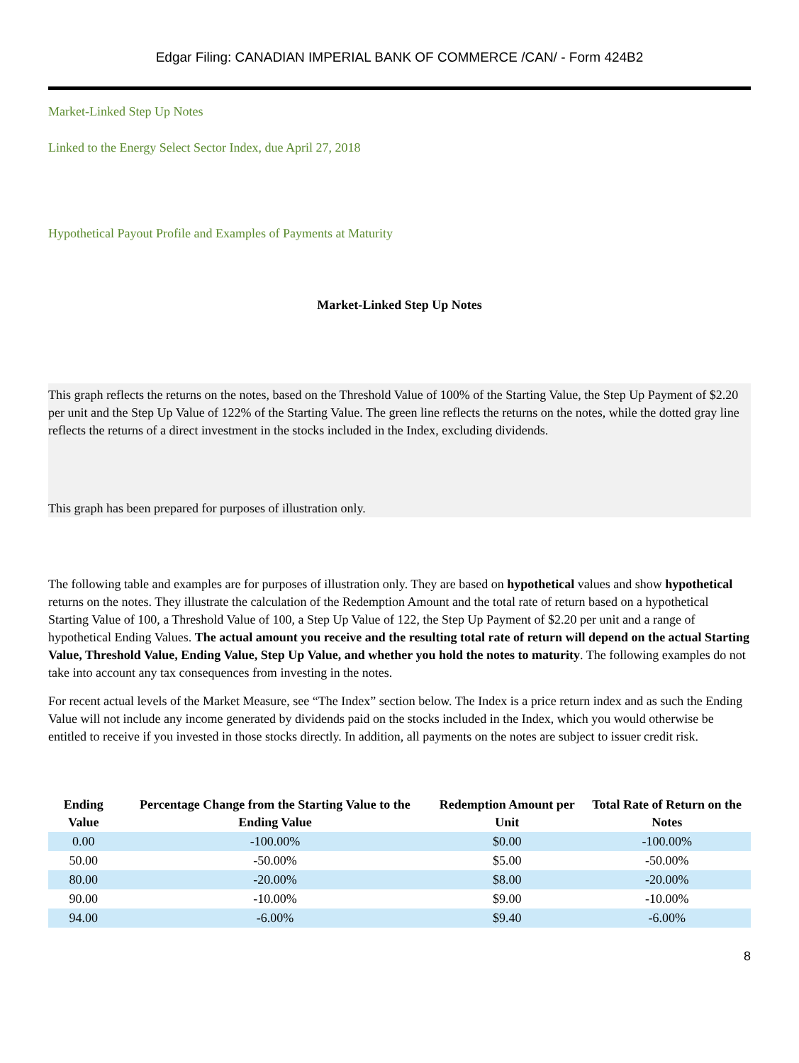Edgar Filing: CANADIAN IMPERIAL BANK OF COMMERCE /CAN/ - Form 424B2
Market-Linked Step Up Notes
Linked to the Energy Select Sector Index, due April 27, 2018
Hypothetical Payout Profile and Examples of Payments at Maturity
Market-Linked Step Up Notes
This graph reflects the returns on the notes, based on the Threshold Value of 100% of the Starting Value, the Step Up Payment of $2.20 per unit and the Step Up Value of 122% of the Starting Value. The green line reflects the returns on the notes, while the dotted gray line reflects the returns of a direct investment in the stocks included in the Index, excluding dividends.
This graph has been prepared for purposes of illustration only.
The following table and examples are for purposes of illustration only. They are based on hypothetical values and show hypothetical returns on the notes. They illustrate the calculation of the Redemption Amount and the total rate of return based on a hypothetical Starting Value of 100, a Threshold Value of 100, a Step Up Value of 122, the Step Up Payment of $2.20 per unit and a range of hypothetical Ending Values. The actual amount you receive and the resulting total rate of return will depend on the actual Starting Value, Threshold Value, Ending Value, Step Up Value, and whether you hold the notes to maturity. The following examples do not take into account any tax consequences from investing in the notes.
For recent actual levels of the Market Measure, see “The Index” section below. The Index is a price return index and as such the Ending Value will not include any income generated by dividends paid on the stocks included in the Index, which you would otherwise be entitled to receive if you invested in those stocks directly. In addition, all payments on the notes are subject to issuer credit risk.
| Ending Value | Percentage Change from the Starting Value to the Ending Value | Redemption Amount per Unit | Total Rate of Return on the Notes |
| --- | --- | --- | --- |
| 0.00 | -100.00% | $0.00 | -100.00% |
| 50.00 | -50.00% | $5.00 | -50.00% |
| 80.00 | -20.00% | $8.00 | -20.00% |
| 90.00 | -10.00% | $9.00 | -10.00% |
| 94.00 | -6.00% | $9.40 | -6.00% |
8